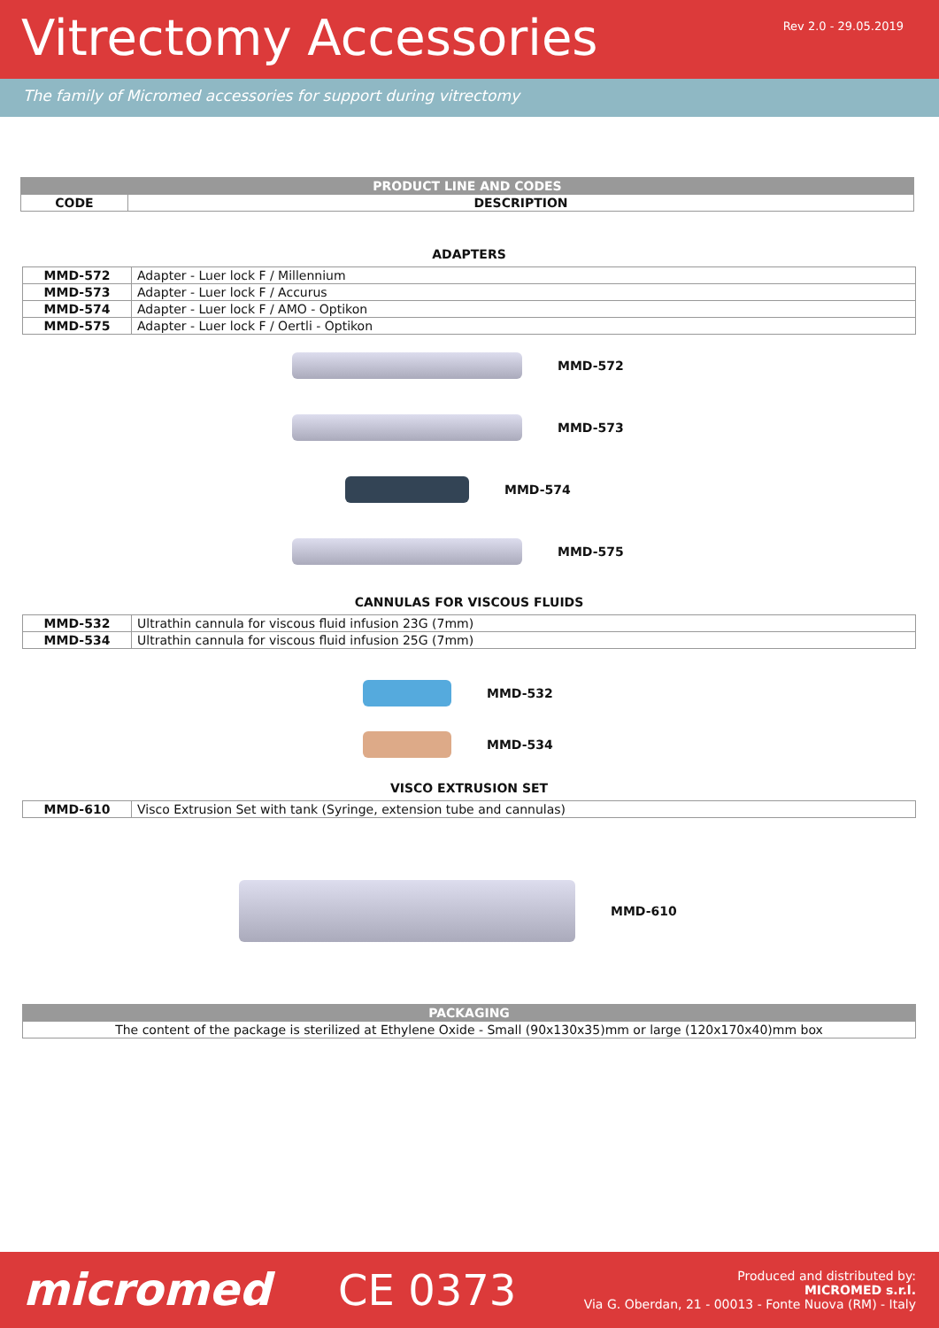Vitrectomy Accessories
Rev 2.0 - 29.05.2019
The family of Micromed accessories for support during vitrectomy
| PRODUCT LINE AND CODES | |
| --- | --- |
| CODE | DESCRIPTION |
ADAPTERS
| MMD-572 | Adapter - Luer lock F / Millennium |
| MMD-573 | Adapter - Luer lock F / Accurus |
| MMD-574 | Adapter - Luer lock F / AMO - Optikon |
| MMD-575 | Adapter - Luer lock F / Oertli - Optikon |
MMD-572
MMD-573
MMD-574
MMD-575
CANNULAS FOR VISCOUS FLUIDS
| MMD-532 | Ultrathin cannula for viscous fluid infusion 23G (7mm) |
| MMD-534 | Ultrathin cannula for viscous fluid infusion 25G (7mm) |
MMD-532
MMD-534
VISCO EXTRUSION SET
| MMD-610 | Visco Extrusion Set with tank (Syringe, extension tube and cannulas) |
MMD-610
| PACKAGING |
| --- |
| The content of the package is sterilized at Ethylene Oxide - Small (90x130x35)mm or large (120x170x40)mm box |
micromed CE 0373
Produced and distributed by:
MICROMED s.r.l.
Via G. Oberdan, 21 - 00013 - Fonte Nuova (RM) - Italy